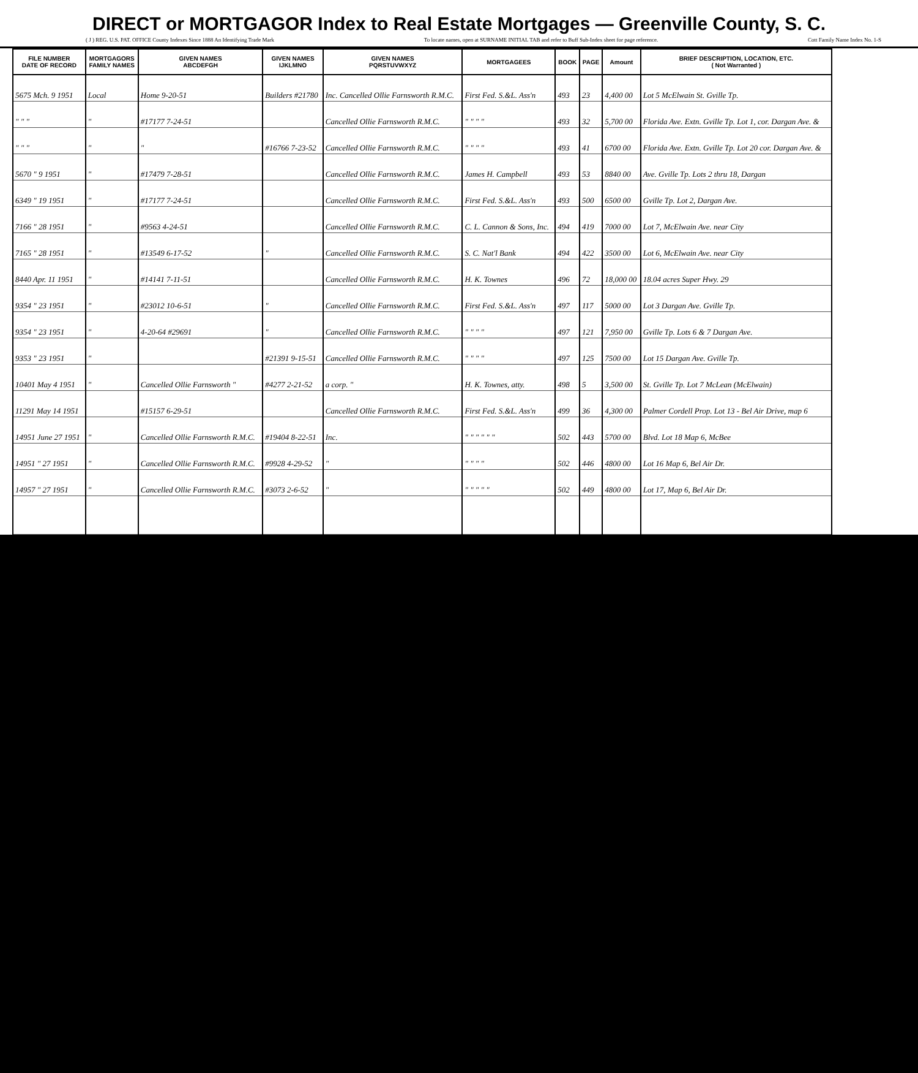DIRECT or MORTGAGOR Index to Real Estate Mortgages — Greenville County, S. C.
( J ) REG. U.S. PAT. OFFICE County Indexes Since 1888 An Identifying Trade Mark To locate names, open at SURNAME INITIAL TAB and refer to Buff Sub-Index sheet for page reference. Cott Family Name Index No. 1-S
| FILE NUMBER DATE OF RECORD | MORTGAGORS FAMILY NAMES | GIVEN NAMES ABCDEFGH | GIVEN NAMES IJKLMNO | GIVEN NAMES PQRSTUVWXYZ | MORTGAGEES | BOOK | PAGE | Amount | BRIEF DESCRIPTION, LOCATION, ETC. ( Not Warranted ) |
| --- | --- | --- | --- | --- | --- | --- | --- | --- | --- |
| 5675 Mch. 9 1951 | Local | Home 9-20-51 | Builders #21780 | Inc. Cancelled Ollie Farnsworth R.M.C. | First Fed. S.&L. Ass'n | 493 | 23 | 4,400 00 | Lot 5 McElwain St. Gville Tp. |
| " " " | " | #17177 7-24-51 | | Cancelled Ollie Farnsworth R.M.C. | " " " " | 493 | 32 | 5,700 00 | Florida Ave. Extn. Gville Tp. Lot 1, cor. Dargan Ave. & |
| " " " | " | " | #16766 7-23-52 | Cancelled Ollie Farnsworth R.M.C. | " " " " | 493 | 41 | 6700 00 | Florida Ave. Extn. Gville Tp. Lot 20 cor. Dargan Ave. & |
| 5670 " 9 1951 | " | #17479 7-28-51 | | Cancelled Ollie Farnsworth R.M.C. | James H. Campbell | 493 | 53 | 8840 00 | Ave. Gville Tp. Lots 2 thru 18, Dargan |
| 6349 " 19 1951 | " | #17177 7-24-51 | | Cancelled Ollie Farnsworth R.M.C. | First Fed. S.&L. Ass'n | 493 | 500 | 6500 00 | Gville Tp. Lot 2, Dargan Ave. |
| 7166 " 28 1951 | " | #9563 4-24-51 | | Cancelled Ollie Farnsworth R.M.C. | C. L. Cannon & Sons, Inc. | 494 | 419 | 7000 00 | Lot 7, McElwain Ave. near City |
| 7165 " 28 1951 | " | #13549 6-17-52 | " | Cancelled Ollie Farnsworth R.M.C. | S. C. Nat'l Bank | 494 | 422 | 3500 00 | Lot 6, McElwain Ave. near City |
| 8440 Apr. 11 1951 | " | #14141 7-11-51 | | Cancelled Ollie Farnsworth R.M.C. | H. K. Townes | 496 | 72 | 18,000 00 | 18.04 acres Super Hwy. 29 |
| 9354 " 23 1951 | " | #23012 10-6-51 | " | Cancelled Ollie Farnsworth R.M.C. | First Fed. S.&L. Ass'n | 497 | 117 | 5000 00 | Lot 3 Dargan Ave. Gville Tp. |
| 9354 " 23 1951 | " | 4-20-64 #29691 | " | Cancelled Ollie Farnsworth R.M.C. | " " " " | 497 | 121 | 7,950 00 | Gville Tp. Lots 6 & 7 Dargan Ave. |
| 9353 " 23 1951 | " | | #21391 9-15-51 | Cancelled Ollie Farnsworth R.M.C. | " " " " | 497 | 125 | 7500 00 | Lot 15 Dargan Ave. Gville Tp. |
| 10401 May 4 1951 | " | Cancelled Ollie Farnsworth " | #4277 2-21-52 | a corp. " | H. K. Townes, atty. | 498 | 5 | 3,500 00 | St. Gville Tp. Lot 7 McLean (McElwain) |
| 11291 May 14 1951 | | #15157 6-29-51 | | Cancelled Ollie Farnsworth R.M.C. | First Fed. S.&L. Ass'n | 499 | 36 | 4,300 00 | Palmer Cordell Prop. Lot 13 - Bel Air Drive, map 6 |
| 14951 June 27 1951 | " | Cancelled Ollie Farnsworth R.M.C. | #19404 8-22-51 | Inc. | " " " " " " | 502 | 443 | 5700 00 | Blvd. Lot 18 Map 6, McBee |
| 14951 " 27 1951 | " | Cancelled Ollie Farnsworth R.M.C. | #9928 4-29-52 | " | " " " " | 502 | 446 | 4800 00 | Lot 16 Map 6, Bel Air Dr. |
| 14957 " 27 1951 | " | Cancelled Ollie Farnsworth R.M.C. | #3073 2-6-52 | " | " " " " " | 502 | 449 | 4800 00 | Lot 17, Map 6, Bel Air Dr. |